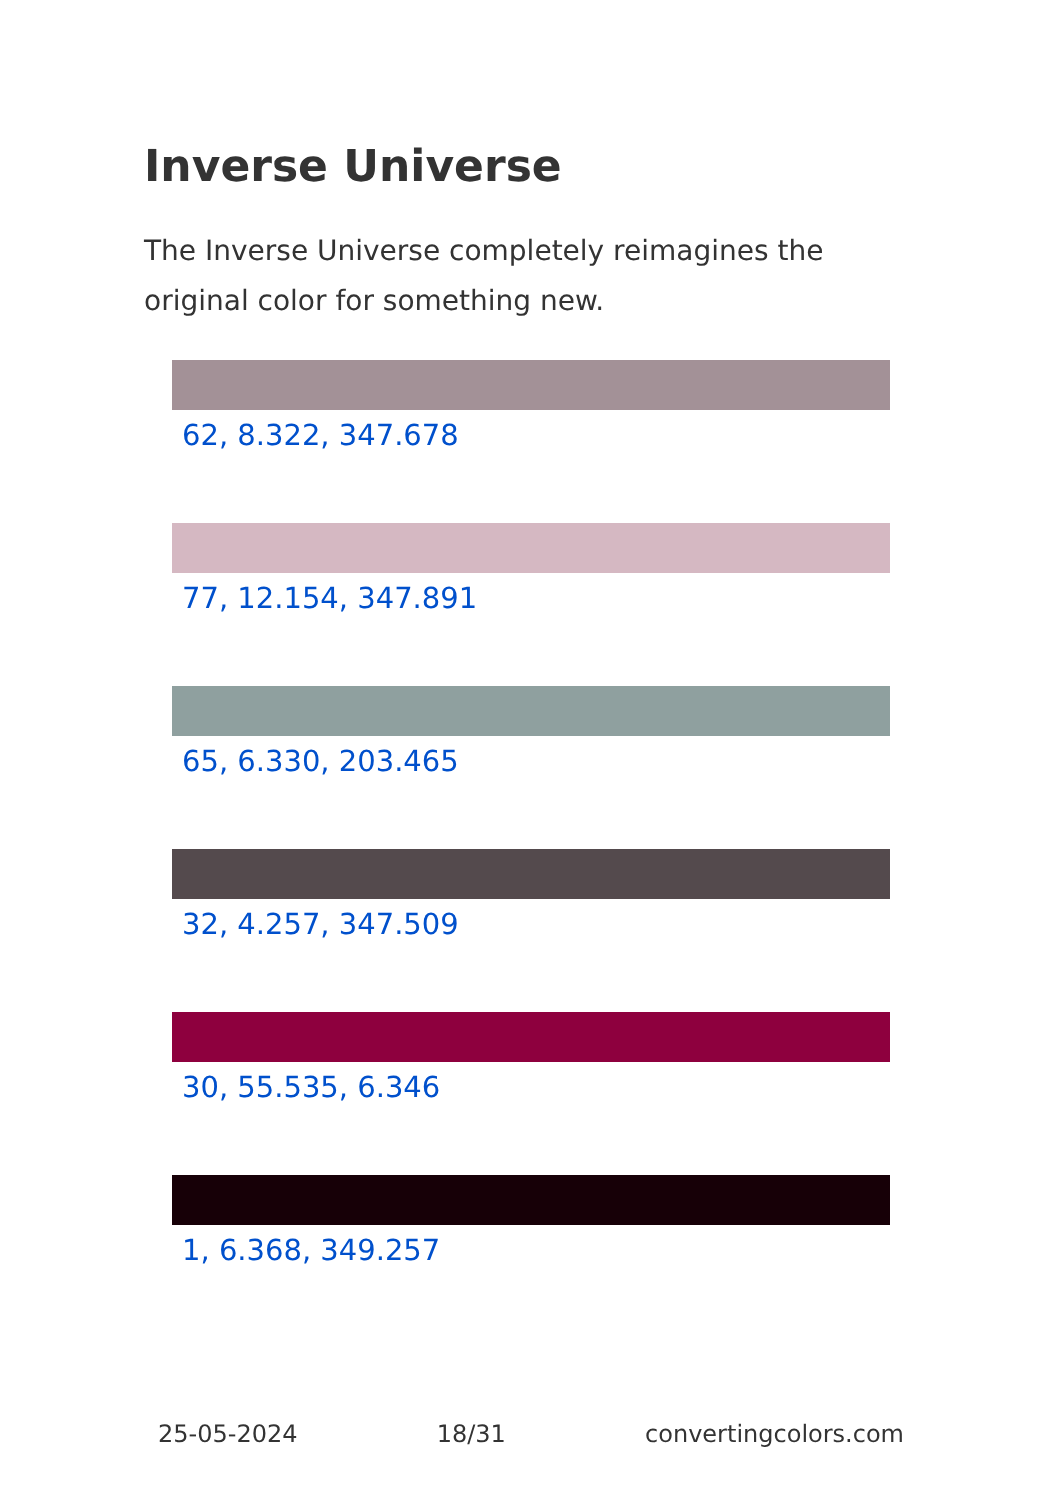Inverse Universe
The Inverse Universe completely reimagines the original color for something new.
62, 8.322, 347.678
77, 12.154, 347.891
65, 6.330, 203.465
32, 4.257, 347.509
30, 55.535, 6.346
1, 6.368, 349.257
25-05-2024 18/31 convertingcolors.com